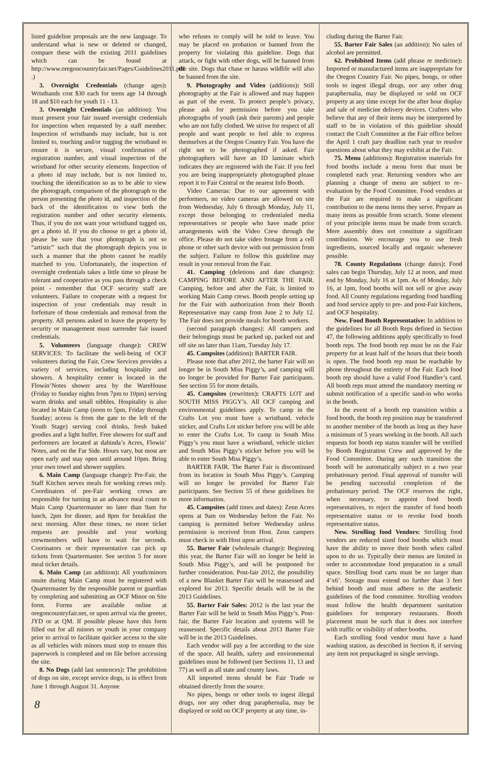listed guideline proposals are the new language. To understand what is new or deleted or changed, compare these with the existing 2011 guidelines which can be found at http://www.oregoncountryfair.net/Pages/Guidelines2011.pdf .)
3. Overnight Credentials (change ages): Wristbands cost $30 each for teens age 14 through 18 and $10 each for youth 11 - 13.
3. Overnight Credentials (an addition): You must present your fair issued overnight credentials for inspection when requested by a staff member. Inspection of wristbands may include, but is not limited to, touching and/or tugging the wristband to ensure it is secure, visual confirmation of registration number, and visual inspection of the wristband for other security elements. Inspection of a photo id may include, but is not limited to, touching the identification so as to be able to view the photograph, comparison of the photograph to the person presenting the photo id, and inspection of the back of the identification to view both the registration number and other security elements. Thus, if you do not want your wristband tugged on, get a photo id. If you do choose to get a photo id, please be sure that your photograph is not so “artistic” such that the photograph depicts you in such a manner that the photo cannot be readily matched to you. Unfortunately, the inspection of overnight credentials takes a little time so please be tolerant and cooperative as you pass through a check point - remember that OCF security staff are volunteers. Failure to cooperate with a request for inspection of your credentials may result in forfeiture of those credentials and removal from the property. All persons asked to leave the property by security or management must surrender fair issued credentials.
5. Volunteers (language change): CREW SERVICES: To facilitate the well-being of OCF volunteers during the Fair, Crew Services provides a variety of services, including hospitality and showers. A hospitality center is located in the Flowin’Notes shower area by the WareHouse (Friday to Sunday nights from 7pm to 10pm) serving warm drinks and small nibbles. Hospitality is also located in Main Camp (noon to 5pm, Friday through Sunday; access is from the gate to the left of the Youth Stage) serving cool drinks, fresh baked goodies and a light buffet. Free showers for staff and performers are located at dahinda’s Acres, Flowin’ Notes, and on the Far Side. Hours vary, but most are open early and stay open until around 10pm. Bring your own towel and shower supplies.
6. Main Camp (language change): Pre-Fair, the Staff Kitchen serves meals for working crews only. Coordinators of pre-Fair working crews are responsible for turning in an advance meal count to Main Camp Quartermaster no later than 9am for lunch, 2pm for dinner, and 8pm for breakfast the next morning. After these times, no more ticket requests are possible and your working crewmembers will have to wait for seconds. Coorinators or their representative can pick up tickets from Quartermaster. See section 5 for more meal ticket details.
6. Main Camp (an addition): All youth/minors onsite during Main Camp must be registered with Quartermaster by the responsible parent or guardian by completing and submitting an OCF Minor on Site form. Forms are available online at oregoncountryfair.net, or upon arrival via the greeter, JYD or at QM. If possible please have this form filled out for all minors or youth in your company prior to arrival to facilitate quicker access to the site as all vehicles with minors must stop to ensure this paperwork is completed and on file before accessing the site.
8. No Dogs (add last sentences): The prohibition of dogs on site, except service dogs, is in effect from June 1 through August 31. Anyone
8
who refuses to comply will be told to leave. You may be placed on probation or banned from the property for violating this guideline. Dogs that attack, or fight with other dogs, will be banned from the site. Dogs that chase or harass wildlife will also be banned from the site.
9. Photography and Video (additions): Still photography at the Fair is allowed and may happen as part of the event. To protect people’s privacy, please ask for permission before you take photographs of youth (ask their parents) and people who are not fully clothed. We strive for respect of all people and want people to feel able to express themselves at the Oregon Country Fair. You have the right not to be photographed if asked. Fair photographers will have an ID laminate which indicates they are registered with the Fair. If you feel you are being inappropriately photographed please report it to Fair Central or the nearest Info Booth.
Video Cameras: Due to our agreement with performers, no video cameras are allowed on site from Wednesday, July 6 through Monday, July 11, except those belonging to credentialed media representatives or people who have made prior arrangements with the Video Crew through the office. Please do not take video footage from a cell phone or other such device with out permission from the subject. Failure to follow this guideline may result in your removal from the Fair.
41. Camping (deletions and date changes): CAMPING BEFORE AND AFTER THE FAIR. Camping, before and after the Fair, is limited to working Main Camp crews. Booth people setting up for the Fair with authorization from their Booth Representative may camp from June 2 to July 12. The Fair does not provide meals for booth workers.
(second paragraph changes): All campers and their belongings must be packed up, packed out and off site no later than 11am, Tuesday July 17.
45. Campsites (addition): BARTER FAIR.
Please note that after 2012, the barter Fair will no longer be in South Miss Piggy’s, and camping will no longer be provided for Barter Fair participants. See section 55 for more details.
45. Campsites (rewritten): CRAFTS LOT and SOUTH MISS PIGGY’s. All OCF camping and environmental guidelines apply. To camp in the Crafts Lot you must have a wristband, vehicle sticker, and Crafts Lot sticker before you will be able to enter the Crafts Lot. To camp in South Miss Piggy’s you must have a wristband, vehicle sticker and South Miss Piggy’s sticker before you will be able to enter South Miss Piggy’s.
BARTER FAIR. The Barter Fair is discontinued from its location in South Miss Piggy’s. Camping will no longer be provided for Barter Fair participants. See Section 55 of these guidelines for more information.
45. Campsites (add times and dates): Zenn Acres opens at 9am on Wednesday before the Fair. No camping is permitted before Wednesday unless permission is received from Host. Zenn campers must check in with Host upon arrival.
55. Barter Fair (wholesale change): Beginning this year, the Barter Fair will no longer be held in South Miss Piggy’s, and will be postponed for further consideration. Post-fair 2012, the possibility of a new Blanket Barter Fair will be reassessed and explored for 2013. Specific details will be in the 2013 Guidelines.
55. Barter Fair Sales: 2012 is the last year the Barter Fair will be held in South Miss Piggy’s. Post-fair, the Barter Fair location and systems will be reassessed. Specific details about 2013 Barter Fair will be in the 2013 Guidelines.
Each vendor will pay a fee according to the size of the space. All health, safety and environmental guidelines must be followed (see Sections 11, 13 and 77) as well as all state and county laws.
All imported items should be Fair Trade or obtained directly from the source.
No pipes, bongs or other tools to ingest illegal drugs, nor any other drug paraphernalia, may be displayed or sold on OCF property at any time, in-
cluding during the Barter Fair.
55. Barter Fair Sales (an addition): No sales of alcohol are permitted.
62. Prohibited Items (add phrase re medicine): Imported or manufactured items are inappropriate for the Oregon Country Fair. No pipes, bongs, or other tools to ingest illegal drugs, nor any other drug paraphernalia, may be displayed or sold on OCF property at any time except for the after hour display and sale of medicine delivery devices. Crafters who believe that any of their items may be interpreted by staff to be in violation of this guideline should contact the Craft Committee at the Fair office before the April 1 craft jury deadline each year to resolve questions about what they may exhibit at the Fair.
75. Menu (additions): Registration materials for food booths include a menu form that must be completed each year. Returning vendors who are planning a change of menu are subject to re–evaluation by the Food Committee. Food vendors at the Fair are required to make a significant contribution to the menu items they serve. Prepare as many items as possible from scratch. Some element of your principle items must be made from scratch. Mere assembly does not constitute a significant contribution. We encourage you to use fresh ingredients, sourced locally and organic whenever possible.
78. County Regulations (change dates): Food sales can begin Thursday, July 12 at noon, and must end by Monday, July 16 at 1pm. As of Monday, July 16, at 1pm, food booths will not sell or give away food. All County regulations regarding food handling and food service apply to pre- and post-Fair kitchens, and OCF hospitality.
New. Food Booth Representative: In addition to the guidelines for all Booth Reps defined in Section 47, the following additions apply specifically to food booth reps. The food booth rep must be on the Fair property for at least half of the hours that their booth is open. The food booth rep must be reachable by phone throughout the entirety of the Fair. Each food booth rep should have a valid Food Handler’s card. All booth reps must attend the mandatory meeting or submit notification of a specific sand-in who works in the booth.
In the event of a booth rep transition within a food booth, the booth rep position may be transferred to another member of the booth as long as they have a minimum of 5 years working in the booth. All such requests for booth rep status transfer will be verified by Booth Registration Crew and approved by the Food Committee. During any such transition the booth will be automatically subject to a two year probationary period. Final approval of transfer will be pending successful completion of the probationary period. The OCF reserves the right, when necessary, to appoint food booth representatives, to reject the transfer of food booth representative status or to revoke food booth representative status.
New. Strolling food Vendors: Strolling food vendors are reduced sized food booths which must have the ability to move their booth when called upon to do so. Typically their menus are limited in order to accommodate food preparation in a small space. Strolling food carts must be no larger than 4’x6’. Storage must extend no further than 3 feet behind booth and must adhere to the aesthetic guidelines of the food committee. Strolling vendors must follow the health department sanitation guidelines for temporary restaurants. Booth placement must be such that it does not interfere with traffic or visibility of other booths.
Each strolling food vendor must have a hand washing station, as described in Section 8, if serving any item not prepackaged in single servings.